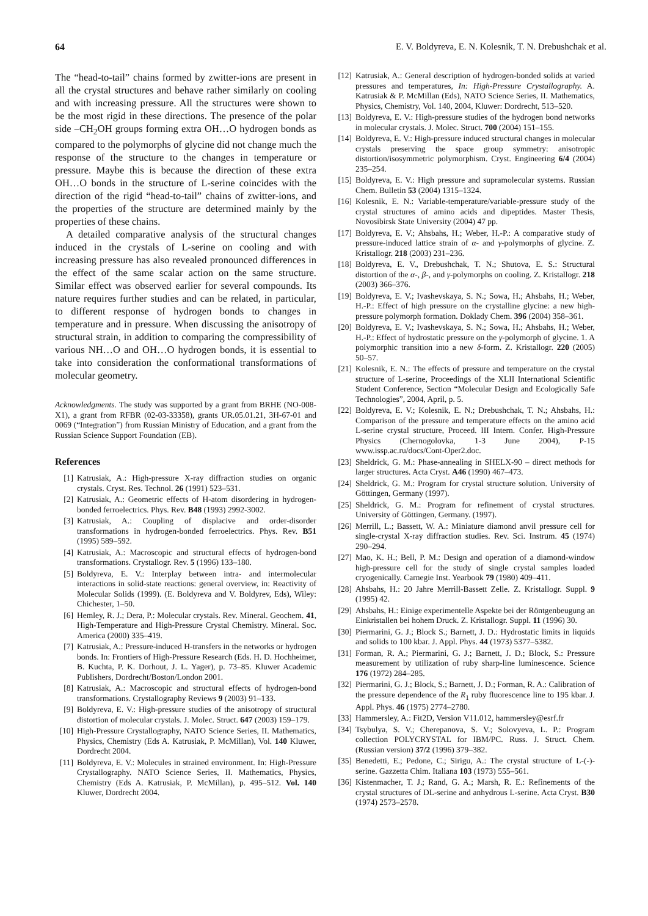64 E. V. Boldyreva, E. N. Kolesnik, T. N. Drebushchak et al.
The “head-to-tail” chains formed by zwitter-ions are present in all the crystal structures and behave rather similarly on cooling and with increasing pressure. All the structures were shown to be the most rigid in these directions. The presence of the polar side –CH<sub>2</sub>OH groups forming extra OH…O hydrogen bonds as compared to the polymorphs of glycine did not change much the response of the structure to the changes in temperature or pressure. Maybe this is because the direction of these extra OH…O bonds in the structure of L-serine coincides with the direction of the rigid “head-to-tail” chains of zwitter-ions, and the properties of the structure are determined mainly by the properties of these chains.
A detailed comparative analysis of the structural changes induced in the crystals of L-serine on cooling and with increasing pressure has also revealed pronounced differences in the effect of the same scalar action on the same structure. Similar effect was observed earlier for several compounds. Its nature requires further studies and can be related, in particular, to different response of hydrogen bonds to changes in temperature and in pressure. When discussing the anisotropy of structural strain, in addition to comparing the compressibility of various NH…O and OH…O hydrogen bonds, it is essential to take into consideration the conformational transformations of molecular geometry.
Acknowledgments. The study was supported by a grant from BRHE (NO-008-X1), a grant from RFBR (02-03-33358), grants UR.05.01.21, 3H-67-01 and 0069 (“Integration”) from Russian Ministry of Education, and a grant from the Russian Science Support Foundation (EB).
References
[1] Katrusiak, A.: High-pressure X-ray diffraction studies on organic crystals. Cryst. Res. Technol. 26 (1991) 523–531.
[2] Katrusiak, A.: Geometric effects of H-atom disordering in hydrogen-bonded ferroelectrics. Phys. Rev. B48 (1993) 2992-3002.
[3] Katrusiak, A.: Coupling of displacive and order-disorder transformations in hydrogen-bonded ferroelectrics. Phys. Rev. B51 (1995) 589–592.
[4] Katrusiak, A.: Macroscopic and structural effects of hydrogen-bond transformations. Crystallogr. Rev. 5 (1996) 133–180.
[5] Boldyreva, E. V.: Interplay between intra- and intermolecular interactions in solid-state reactions: general overview, in: Reactivity of Molecular Solids (1999). (E. Boldyreva and V. Boldyrev, Eds), Wiley: Chichester, 1–50.
[6] Hemley, R. J.; Dera, P.: Molecular crystals. Rev. Mineral. Geochem. 41, High-Temperature and High-Pressure Crystal Chemistry. Mineral. Soc. America (2000) 335–419.
[7] Katrusiak, A.: Pressure-induced H-transfers in the networks or hydrogen bonds. In: Frontiers of High-Pressure Research (Eds. H. D. Hochheimer, B. Kuchta, P. K. Dorhout, J. L. Yager), p. 73–85. Kluwer Academic Publishers, Dordrecht/Boston/London 2001.
[8] Katrusiak, A.: Macroscopic and structural effects of hydrogen-bond transformations. Crystallography Reviews 9 (2003) 91–133.
[9] Boldyreva, E. V.: High-pressure studies of the anisotropy of structural distortion of molecular crystals. J. Molec. Struct. 647 (2003) 159–179.
[10] High-Pressure Crystallography, NATO Science Series, II. Mathematics, Physics, Chemistry (Eds A. Katrusiak, P. McMillan), Vol. 140 Kluwer, Dordrecht 2004.
[11] Boldyreva, E. V.: Molecules in strained environment. In: High-Pressure Crystallography. NATO Science Series, II. Mathematics, Physics, Chemistry (Eds A. Katrusiak, P. McMillan), p. 495–512. Vol. 140 Kluwer, Dordrecht 2004.
[12] Katrusiak, A.: General description of hydrogen-bonded solids at varied pressures and temperatures, In: High-Pressure Crystallography. A. Katrusiak & P. McMillan (Eds), NATO Science Series, II. Mathematics, Physics, Chemistry, Vol. 140, 2004, Kluwer: Dordrecht, 513–520.
[13] Boldyreva, E. V.: High-pressure studies of the hydrogen bond networks in molecular crystals. J. Molec. Struct. 700 (2004) 151–155.
[14] Boldyreva, E. V.: High-pressure induced structural changes in molecular crystals preserving the space group symmetry: anisotropic distortion/isosymmetric polymorphism. Cryst. Engineering 6/4 (2004) 235–254.
[15] Boldyreva, E. V.: High pressure and supramolecular systems. Russian Chem. Bulletin 53 (2004) 1315–1324.
[16] Kolesnik, E. N.: Variable-temperature/variable-pressure study of the crystal structures of amino acids and dipeptides. Master Thesis, Novosibirsk State University (2004) 47 pp.
[17] Boldyreva, E. V.; Ahsbahs, H.; Weber, H.-P.: A comparative study of pressure-induced lattice strain of α- and γ-polymorphs of glycine. Z. Kristallogr. 218 (2003) 231–236.
[18] Boldyreva, E. V., Drebushchak, T. N.; Shutova, E. S.: Structural distortion of the α-, β-, and γ-polymorphs on cooling. Z. Kristallogr. 218 (2003) 366–376.
[19] Boldyreva, E. V.; Ivashevskaya, S. N.; Sowa, H.; Ahsbahs, H.; Weber, H.-P.: Effect of high pressure on the crystalline glycine: a new high-pressure polymorph formation. Doklady Chem. 396 (2004) 358–361.
[20] Boldyreva, E. V.; Ivashevskaya, S. N.; Sowa, H.; Ahsbahs, H.; Weber, H.-P.: Effect of hydrostatic pressure on the γ-polymorph of glycine. 1. A polymorphic transition into a new δ-form. Z. Kristallogr. 220 (2005) 50–57.
[21] Kolesnik, E. N.: The effects of pressure and temperature on the crystal structure of L-serine, Proceedings of the XLII International Scientific Student Conference, Section “Molecular Design and Ecologically Safe Technologies”, 2004, April, p. 5.
[22] Boldyreva, E. V.; Kolesnik, E. N.; Drebushchak, T. N.; Ahsbahs, H.: Comparison of the pressure and temperature effects on the amino acid L-serine crystal structure, Proceed. III Intern. Confer. High-Pressure Physics (Chernogolovka, 1-3 June 2004), P-15 www.issp.ac.ru/docs/Cont-Oper2.doc.
[23] Sheldrick, G. M.: Phase-annealing in SHELX-90 – direct methods for larger structures. Acta Cryst. A46 (1990) 467–473.
[24] Sheldrick, G. M.: Program for crystal structure solution. University of Göttingen, Germany (1997).
[25] Sheldrick, G. M.: Program for refinement of crystal structures. University of Göttingen, Germany. (1997).
[26] Merrill, L.; Bassett, W. A.: Miniature diamond anvil pressure cell for single-crystal X-ray diffraction studies. Rev. Sci. Instrum. 45 (1974) 290–294.
[27] Mao, K. H.; Bell, P. M.: Design and operation of a diamond-window high-pressure cell for the study of single crystal samples loaded cryogenically. Carnegie Inst. Yearbook 79 (1980) 409–411.
[28] Ahsbahs, H.: 20 Jahre Merrill-Bassett Zelle. Z. Kristallogr. Suppl. 9 (1995) 42.
[29] Ahsbahs, H.: Einige experimentelle Aspekte bei der Röntgenbeugung an Einkristallen bei hohem Druck. Z. Kristallogr. Suppl. 11 (1996) 30.
[30] Piermarini, G. J.; Block S.; Barnett, J. D.: Hydrostatic limits in liquids and solids to 100 kbar. J. Appl. Phys. 44 (1973) 5377–5382.
[31] Forman, R. A.; Piermarini, G. J.; Barnett, J. D.; Block, S.: Pressure measurement by utilization of ruby sharp-line luminescence. Science 176 (1972) 284–285.
[32] Piermarini, G. J.; Block, S.; Barnett, J. D.; Forman, R. A.: Calibration of the pressure dependence of the R<sub>1</sub> ruby fluorescence line to 195 kbar. J. Appl. Phys. 46 (1975) 2774–2780.
[33] Hammersley, A.: Fit2D, Version V11.012, hammersley@esrf.fr
[34] Tsybulya, S. V.; Cherepanova, S. V.; Solovyeva, L. P.: Program collection POLYCRYSTAL for IBM/PC. Russ. J. Struct. Chem. (Russian version) 37/2 (1996) 379–382.
[35] Benedetti, E.; Pedone, C.; Sirigu, A.: The crystal structure of L-(-)-serine. Gazzetta Chim. Italiana 103 (1973) 555–561.
[36] Kistenmacher, T. J.; Rand, G. A.; Marsh, R. E.: Refinements of the crystal structures of DL-serine and anhydrous L-serine. Acta Cryst. B30 (1974) 2573–2578.